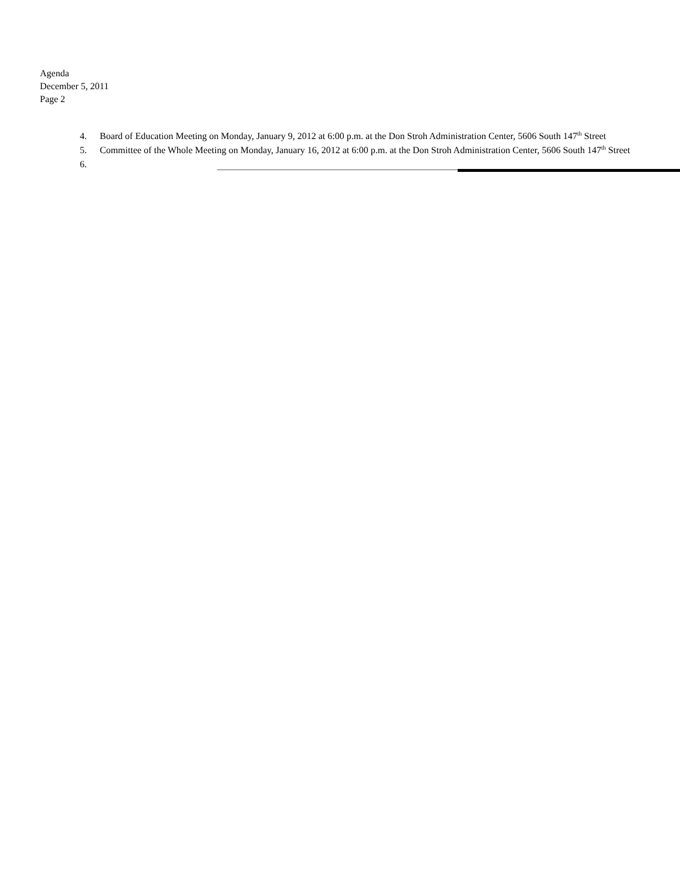Agenda
December 5, 2011
Page 2
4. Board of Education Meeting on Monday, January 9, 2012 at 6:00 p.m. at the Don Stroh Administration Center, 5606 South 147<sup>th</sup> Street
5. Committee of the Whole Meeting on Monday, January 16, 2012 at 6:00 p.m. at the Don Stroh Administration Center, 5606 South 147<sup>th</sup> Street
6.